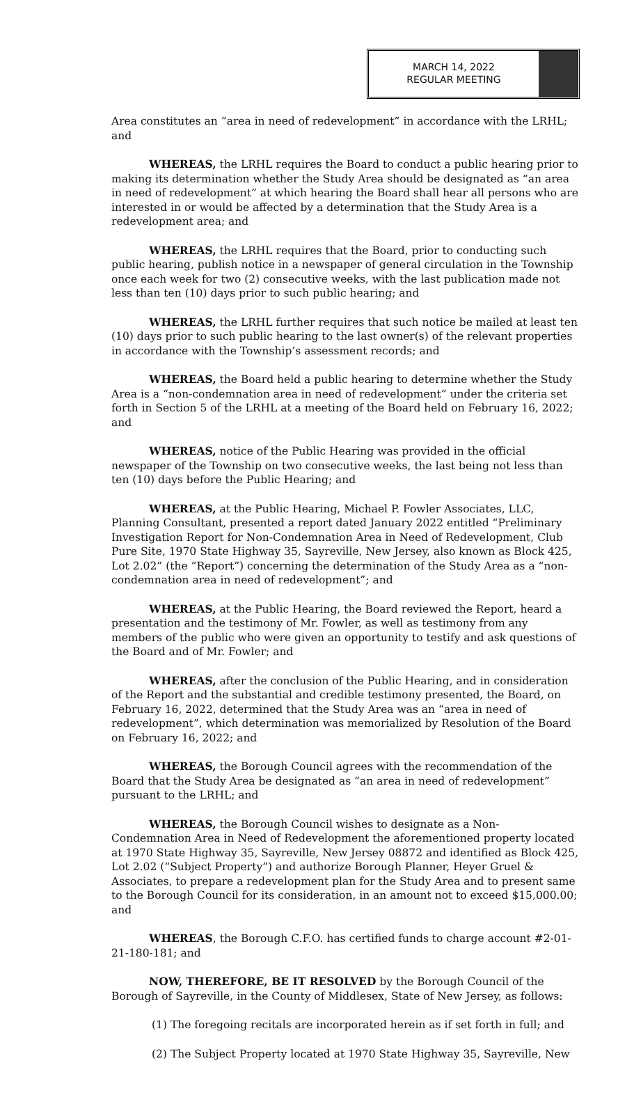MARCH 14, 2022
REGULAR MEETING
Area constitutes an “area in need of redevelopment” in accordance with the LRHL; and
WHEREAS, the LRHL requires the Board to conduct a public hearing prior to making its determination whether the Study Area should be designated as “an area in need of redevelopment” at which hearing the Board shall hear all persons who are interested in or would be affected by a determination that the Study Area is a redevelopment area; and
WHEREAS, the LRHL requires that the Board, prior to conducting such public hearing, publish notice in a newspaper of general circulation in the Township once each week for two (2) consecutive weeks, with the last publication made not less than ten (10) days prior to such public hearing; and
WHEREAS, the LRHL further requires that such notice be mailed at least ten (10) days prior to such public hearing to the last owner(s) of the relevant properties in accordance with the Township’s assessment records; and
WHEREAS, the Board held a public hearing to determine whether the Study Area is a “non-condemnation area in need of redevelopment” under the criteria set forth in Section 5 of the LRHL at a meeting of the Board held on February 16, 2022; and
WHEREAS, notice of the Public Hearing was provided in the official newspaper of the Township on two consecutive weeks, the last being not less than ten (10) days before the Public Hearing; and
WHEREAS, at the Public Hearing, Michael P. Fowler Associates, LLC, Planning Consultant, presented a report dated January 2022 entitled “Preliminary Investigation Report for Non-Condemnation Area in Need of Redevelopment, Club Pure Site, 1970 State Highway 35, Sayreville, New Jersey, also known as Block 425, Lot 2.02” (the “Report”) concerning the determination of the Study Area as a “non-condemnation area in need of redevelopment”; and
WHEREAS, at the Public Hearing, the Board reviewed the Report, heard a presentation and the testimony of Mr. Fowler, as well as testimony from any members of the public who were given an opportunity to testify and ask questions of the Board and of Mr. Fowler; and
WHEREAS, after the conclusion of the Public Hearing, and in consideration of the Report and the substantial and credible testimony presented, the Board, on February 16, 2022, determined that the Study Area was an “area in need of redevelopment”, which determination was memorialized by Resolution of the Board on February 16, 2022; and
WHEREAS, the Borough Council agrees with the recommendation of the Board that the Study Area be designated as “an area in need of redevelopment” pursuant to the LRHL; and
WHEREAS, the Borough Council wishes to designate as a Non-Condemnation Area in Need of Redevelopment the aforementioned property located at 1970 State Highway 35, Sayreville, New Jersey 08872 and identified as Block 425, Lot 2.02 (“Subject Property”) and authorize Borough Planner, Heyer Gruel & Associates, to prepare a redevelopment plan for the Study Area and to present same to the Borough Council for its consideration, in an amount not to exceed $15,000.00; and
WHEREAS, the Borough C.F.O. has certified funds to charge account #2-01-21-180-181; and
NOW, THEREFORE, BE IT RESOLVED by the Borough Council of the Borough of Sayreville, in the County of Middlesex, State of New Jersey, as follows:
(1) The foregoing recitals are incorporated herein as if set forth in full; and
(2) The Subject Property located at 1970 State Highway 35, Sayreville, New